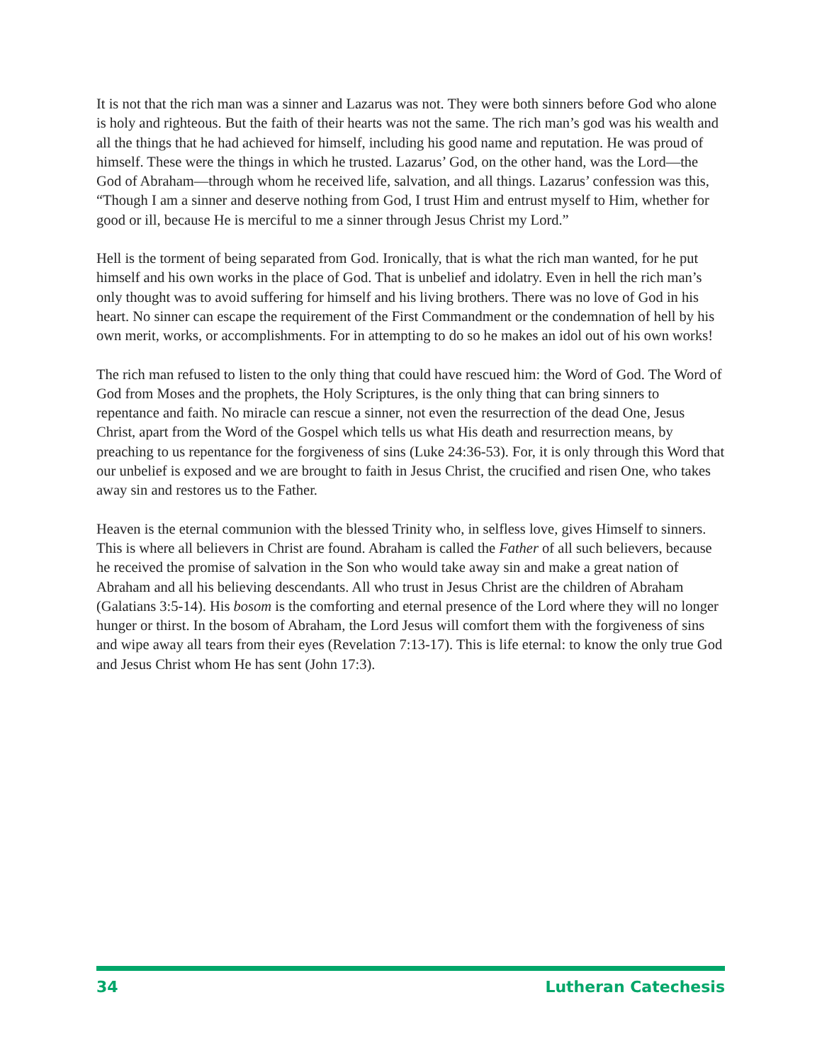It is not that the rich man was a sinner and Lazarus was not. They were both sinners before God who alone is holy and righteous. But the faith of their hearts was not the same. The rich man’s god was his wealth and all the things that he had achieved for himself, including his good name and reputation. He was proud of himself. These were the things in which he trusted. Lazarus’ God, on the other hand, was the Lord—the God of Abraham—through whom he received life, salvation, and all things. Lazarus’ confession was this, “Though I am a sinner and deserve nothing from God, I trust Him and entrust myself to Him, whether for good or ill, because He is merciful to me a sinner through Jesus Christ my Lord.”
Hell is the torment of being separated from God. Ironically, that is what the rich man wanted, for he put himself and his own works in the place of God. That is unbelief and idolatry. Even in hell the rich man’s only thought was to avoid suffering for himself and his living brothers. There was no love of God in his heart. No sinner can escape the requirement of the First Commandment or the condemnation of hell by his own merit, works, or accomplishments. For in attempting to do so he makes an idol out of his own works!
The rich man refused to listen to the only thing that could have rescued him: the Word of God. The Word of God from Moses and the prophets, the Holy Scriptures, is the only thing that can bring sinners to repentance and faith. No miracle can rescue a sinner, not even the resurrection of the dead One, Jesus Christ, apart from the Word of the Gospel which tells us what His death and resurrection means, by preaching to us repentance for the forgiveness of sins (Luke 24:36-53). For, it is only through this Word that our unbelief is exposed and we are brought to faith in Jesus Christ, the crucified and risen One, who takes away sin and restores us to the Father.
Heaven is the eternal communion with the blessed Trinity who, in selfless love, gives Himself to sinners. This is where all believers in Christ are found. Abraham is called the Father of all such believers, because he received the promise of salvation in the Son who would take away sin and make a great nation of Abraham and all his believing descendants. All who trust in Jesus Christ are the children of Abraham (Galatians 3:5-14). His bosom is the comforting and eternal presence of the Lord where they will no longer hunger or thirst. In the bosom of Abraham, the Lord Jesus will comfort them with the forgiveness of sins and wipe away all tears from their eyes (Revelation 7:13-17). This is life eternal: to know the only true God and Jesus Christ whom He has sent (John 17:3).
34 Lutheran Catechesis